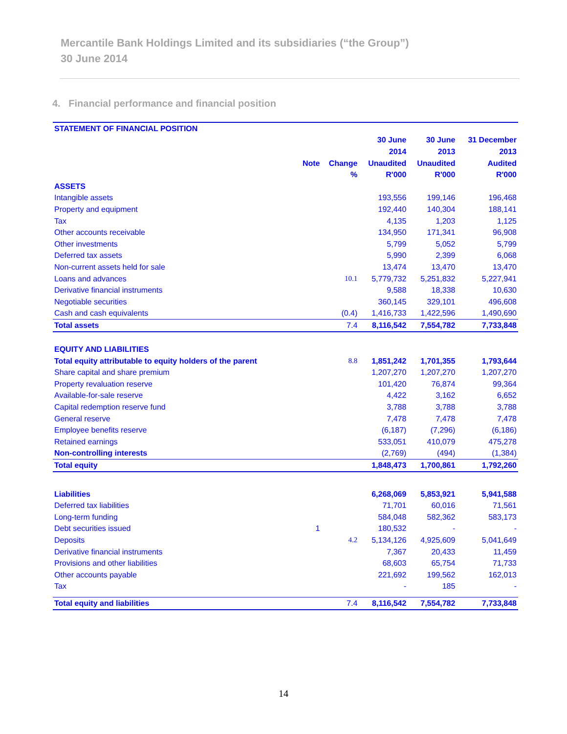Mercantile Bank Holdings Limited and its subsidiaries (“the Group”)
30 June 2014
4. Financial performance and financial position
| STATEMENT OF FINANCIAL POSITION | | | | | |
| | | | 30 June | 30 June | 31 December |
| | | | 2014 | 2013 | 2013 |
| | Note | Change | Unaudited | Unaudited | Audited |
| | | % | R'000 | R'000 | R'000 |
| ASSETS | | | | | |
| Intangible assets | | | 193,556 | 199,146 | 196,468 |
| Property and equipment | | | 192,440 | 140,304 | 188,141 |
| Tax | | | 4,135 | 1,203 | 1,125 |
| Other accounts receivable | | | 134,950 | 171,341 | 96,908 |
| Other investments | | | 5,799 | 5,052 | 5,799 |
| Deferred tax assets | | | 5,990 | 2,399 | 6,068 |
| Non-current assets held for sale | | | 13,474 | 13,470 | 13,470 |
| Loans and advances | | 10.1 | 5,779,732 | 5,251,832 | 5,227,941 |
| Derivative financial instruments | | | 9,588 | 18,338 | 10,630 |
| Negotiable securities | | | 360,145 | 329,101 | 496,608 |
| Cash and cash equivalents | | (0.4) | 1,416,733 | 1,422,596 | 1,490,690 |
| Total assets | | 7.4 | 8,116,542 | 7,554,782 | 7,733,848 |
| EQUITY AND LIABILITIES | | | | | |
| Total equity attributable to equity holders of the parent | | 8.8 | 1,851,242 | 1,701,355 | 1,793,644 |
| Share capital and share premium | | | 1,207,270 | 1,207,270 | 1,207,270 |
| Property revaluation reserve | | | 101,420 | 76,874 | 99,364 |
| Available-for-sale reserve | | | 4,422 | 3,162 | 6,652 |
| Capital redemption reserve fund | | | 3,788 | 3,788 | 3,788 |
| General reserve | | | 7,478 | 7,478 | 7,478 |
| Employee benefits reserve | | | (6,187) | (7,296) | (6,186) |
| Retained earnings | | | 533,051 | 410,079 | 475,278 |
| Non-controlling interests | | | (2,769) | (494) | (1,384) |
| Total equity | | | 1,848,473 | 1,700,861 | 1,792,260 |
| Liabilities | | | 6,268,069 | 5,853,921 | 5,941,588 |
| Deferred tax liabilities | | | 71,701 | 60,016 | 71,561 |
| Long-term funding | | | 584,048 | 582,362 | 583,173 |
| Debt securities issued | 1 | | 180,532 | - | - |
| Deposits | | 4.2 | 5,134,126 | 4,925,609 | 5,041,649 |
| Derivative financial instruments | | | 7,367 | 20,433 | 11,459 |
| Provisions and other liabilities | | | 68,603 | 65,754 | 71,733 |
| Other accounts payable | | | 221,692 | 199,562 | 162,013 |
| Tax | | | - | 185 | - |
| Total equity and liabilities | | 7.4 | 8,116,542 | 7,554,782 | 7,733,848 |
14